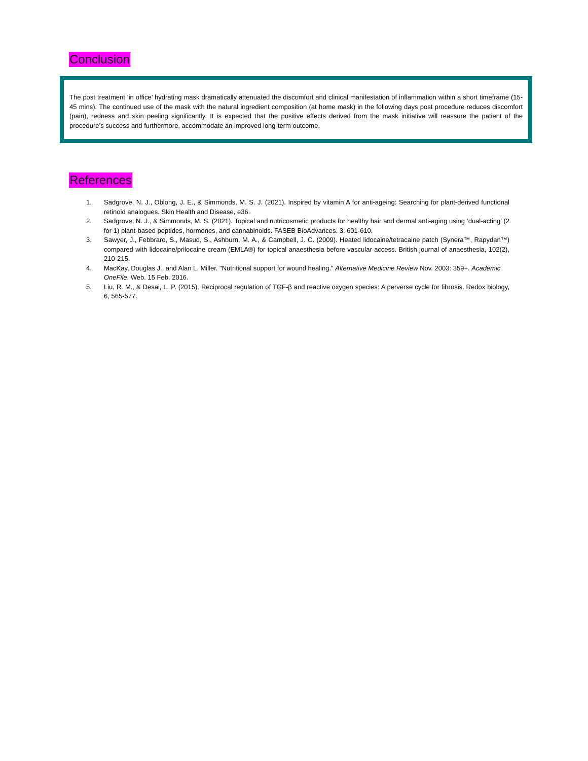Conclusion
The post treatment ‘in office’ hydrating mask dramatically attenuated the discomfort and clinical manifestation of inflammation within a short timeframe (15-45 mins). The continued use of the mask with the natural ingredient composition (at home mask) in the following days post procedure reduces discomfort (pain), redness and skin peeling significantly. It is expected that the positive effects derived from the mask initiative will reassure the patient of the procedure’s success and furthermore, accommodate an improved long-term outcome.
References
1. Sadgrove, N. J., Oblong, J. E., & Simmonds, M. S. J. (2021). Inspired by vitamin A for anti-ageing: Searching for plant-derived functional retinoid analogues. Skin Health and Disease, e36.
2. Sadgrove, N. J., & Simmonds, M. S. (2021). Topical and nutricosmetic products for healthy hair and dermal anti-aging using ‘dual-acting’ (2 for 1) plant-based peptides, hormones, and cannabinoids. FASEB BioAdvances. 3, 601-610.
3. Sawyer, J., Febbraro, S., Masud, S., Ashburn, M. A., & Campbell, J. C. (2009). Heated lidocaine/tetracaine patch (Synera™, Rapydan™) compared with lidocaine/prilocaine cream (EMLA®) for topical anaesthesia before vascular access. British journal of anaesthesia, 102(2), 210-215.
4. MacKay, Douglas J., and Alan L. Miller. "Nutritional support for wound healing." Alternative Medicine Review Nov. 2003: 359+. Academic OneFile. Web. 15 Feb. 2016.
5. Liu, R. M., & Desai, L. P. (2015). Reciprocal regulation of TGF-β and reactive oxygen species: A perverse cycle for fibrosis. Redox biology, 6, 565-577.